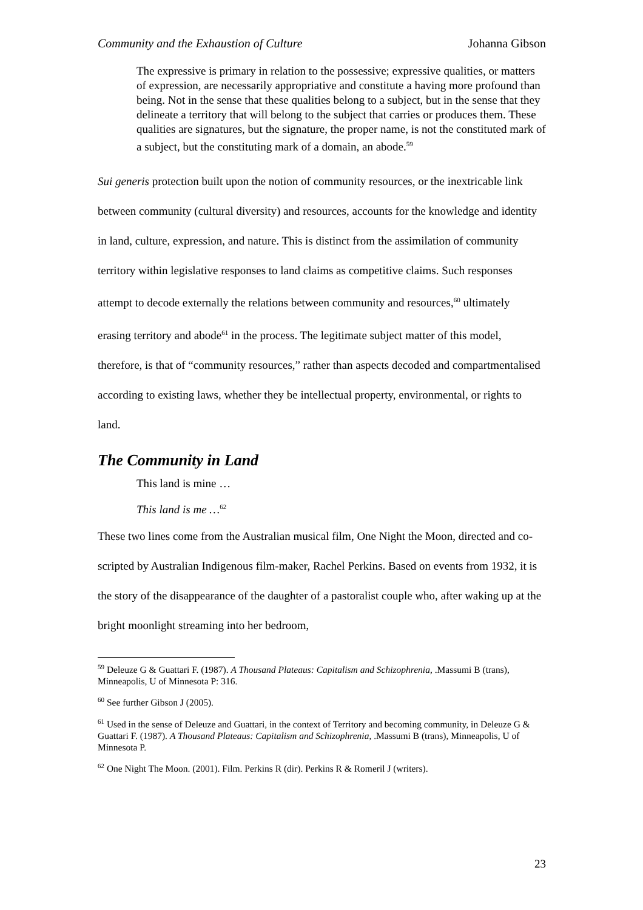Community and the Exhaustion of Culture Johanna Gibson
The expressive is primary in relation to the possessive; expressive qualities, or matters of expression, are necessarily appropriative and constitute a having more profound than being. Not in the sense that these qualities belong to a subject, but in the sense that they delineate a territory that will belong to the subject that carries or produces them. These qualities are signatures, but the signature, the proper name, is not the constituted mark of a subject, but the constituting mark of a domain, an abode.<sup>59</sup>
Sui generis protection built upon the notion of community resources, or the inextricable link between community (cultural diversity) and resources, accounts for the knowledge and identity in land, culture, expression, and nature. This is distinct from the assimilation of community territory within legislative responses to land claims as competitive claims. Such responses attempt to decode externally the relations between community and resources,<sup>60</sup> ultimately erasing territory and abode<sup>61</sup> in the process. The legitimate subject matter of this model, therefore, is that of “community resources,” rather than aspects decoded and compartmentalised according to existing laws, whether they be intellectual property, environmental, or rights to land.
The Community in Land
This land is mine …
This land is me …<sup>62</sup>
These two lines come from the Australian musical film, One Night the Moon, directed and co-scripted by Australian Indigenous film-maker, Rachel Perkins. Based on events from 1932, it is the story of the disappearance of the daughter of a pastoralist couple who, after waking up at the bright moonlight streaming into her bedroom,
<sup>59</sup> Deleuze G & Guattari F. (1987). A Thousand Plateaus: Capitalism and Schizophrenia, .Massumi B (trans), Minneapolis, U of Minnesota P: 316.
<sup>60</sup> See further Gibson J (2005).
<sup>61</sup> Used in the sense of Deleuze and Guattari, in the context of Territory and becoming community, in Deleuze G & Guattari F. (1987). A Thousand Plateaus: Capitalism and Schizophrenia, .Massumi B (trans), Minneapolis, U of Minnesota P.
<sup>62</sup> One Night The Moon. (2001). Film. Perkins R (dir). Perkins R & Romeril J (writers).
23